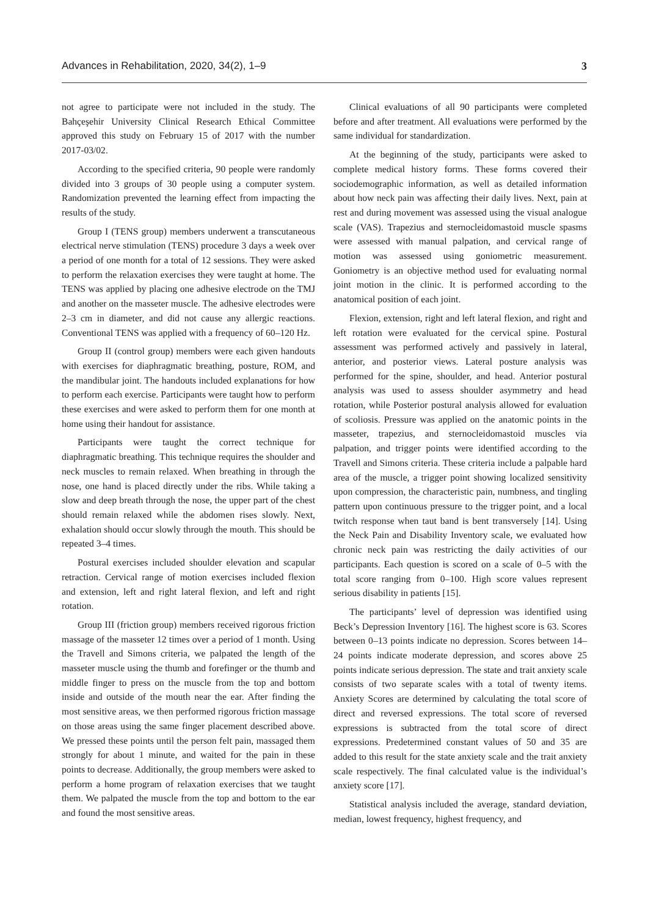Advances in Rehabilitation, 2020, 34(2), 1–9 3
not agree to participate were not included in the study. The Bahçeşehir University Clinical Research Ethical Committee approved this study on February 15 of 2017 with the number 2017-03/02.
According to the specified criteria, 90 people were randomly divided into 3 groups of 30 people using a computer system. Randomization prevented the learning effect from impacting the results of the study.
Group I (TENS group) members underwent a transcutaneous electrical nerve stimulation (TENS) procedure 3 days a week over a period of one month for a total of 12 sessions. They were asked to perform the relaxation exercises they were taught at home. The TENS was applied by placing one adhesive electrode on the TMJ and another on the masseter muscle. The adhesive electrodes were 2–3 cm in diameter, and did not cause any allergic reactions. Conventional TENS was applied with a frequency of 60–120 Hz.
Group II (control group) members were each given handouts with exercises for diaphragmatic breathing, posture, ROM, and the mandibular joint. The handouts included explanations for how to perform each exercise. Participants were taught how to perform these exercises and were asked to perform them for one month at home using their handout for assistance.
Participants were taught the correct technique for diaphragmatic breathing. This technique requires the shoulder and neck muscles to remain relaxed. When breathing in through the nose, one hand is placed directly under the ribs. While taking a slow and deep breath through the nose, the upper part of the chest should remain relaxed while the abdomen rises slowly. Next, exhalation should occur slowly through the mouth. This should be repeated 3–4 times.
Postural exercises included shoulder elevation and scapular retraction. Cervical range of motion exercises included flexion and extension, left and right lateral flexion, and left and right rotation.
Group III (friction group) members received rigorous friction massage of the masseter 12 times over a period of 1 month. Using the Travell and Simons criteria, we palpated the length of the masseter muscle using the thumb and forefinger or the thumb and middle finger to press on the muscle from the top and bottom inside and outside of the mouth near the ear. After finding the most sensitive areas, we then performed rigorous friction massage on those areas using the same finger placement described above. We pressed these points until the person felt pain, massaged them strongly for about 1 minute, and waited for the pain in these points to decrease. Additionally, the group members were asked to perform a home program of relaxation exercises that we taught them. We palpated the muscle from the top and bottom to the ear and found the most sensitive areas.
Clinical evaluations of all 90 participants were completed before and after treatment. All evaluations were performed by the same individual for standardization.
At the beginning of the study, participants were asked to complete medical history forms. These forms covered their sociodemographic information, as well as detailed information about how neck pain was affecting their daily lives. Next, pain at rest and during movement was assessed using the visual analogue scale (VAS). Trapezius and sternocleidomastoid muscle spasms were assessed with manual palpation, and cervical range of motion was assessed using goniometric measurement. Goniometry is an objective method used for evaluating normal joint motion in the clinic. It is performed according to the anatomical position of each joint.
Flexion, extension, right and left lateral flexion, and right and left rotation were evaluated for the cervical spine. Postural assessment was performed actively and passively in lateral, anterior, and posterior views. Lateral posture analysis was performed for the spine, shoulder, and head. Anterior postural analysis was used to assess shoulder asymmetry and head rotation, while Posterior postural analysis allowed for evaluation of scoliosis. Pressure was applied on the anatomic points in the masseter, trapezius, and sternocleidomastoid muscles via palpation, and trigger points were identified according to the Travell and Simons criteria. These criteria include a palpable hard area of the muscle, a trigger point showing localized sensitivity upon compression, the characteristic pain, numbness, and tingling pattern upon continuous pressure to the trigger point, and a local twitch response when taut band is bent transversely [14]. Using the Neck Pain and Disability Inventory scale, we evaluated how chronic neck pain was restricting the daily activities of our participants. Each question is scored on a scale of 0–5 with the total score ranging from 0–100. High score values represent serious disability in patients [15].
The participants’ level of depression was identified using Beck’s Depression Inventory [16]. The highest score is 63. Scores between 0–13 points indicate no depression. Scores between 14–24 points indicate moderate depression, and scores above 25 points indicate serious depression. The state and trait anxiety scale consists of two separate scales with a total of twenty items. Anxiety Scores are determined by calculating the total score of direct and reversed expressions. The total score of reversed expressions is subtracted from the total score of direct expressions. Predetermined constant values of 50 and 35 are added to this result for the state anxiety scale and the trait anxiety scale respectively. The final calculated value is the individual’s anxiety score [17].
Statistical analysis included the average, standard deviation, median, lowest frequency, highest frequency, and